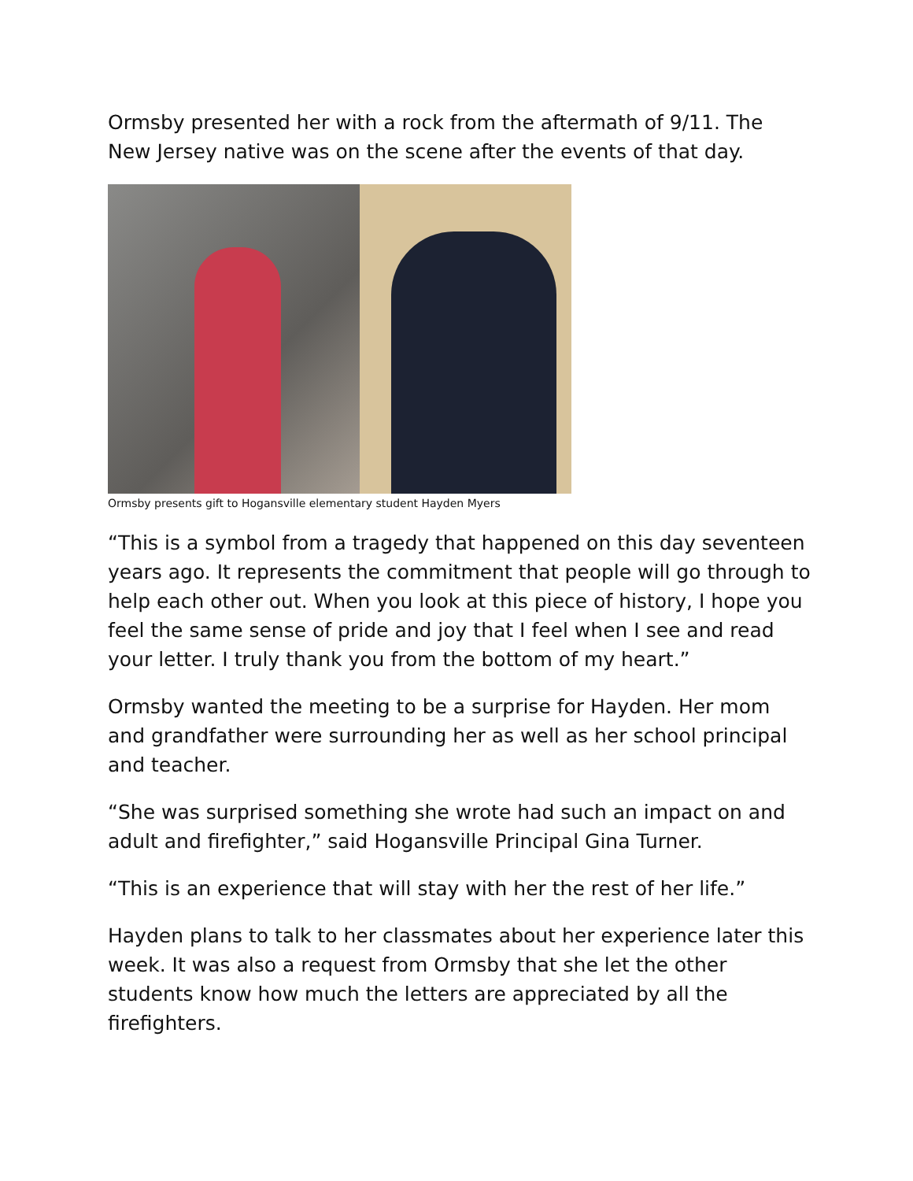Ormsby presented her with a rock from the aftermath of 9/11. The New Jersey native was on the scene after the events of that day.
Ormsby presents gift to Hogansville elementary student Hayden Myers
“This is a symbol from a tragedy that happened on this day seventeen years ago. It represents the commitment that people will go through to help each other out. When you look at this piece of history, I hope you feel the same sense of pride and joy that I feel when I see and read your letter. I truly thank you from the bottom of my heart.”
Ormsby wanted the meeting to be a surprise for Hayden. Her mom and grandfather were surrounding her as well as her school principal and teacher.
“She was surprised something she wrote had such an impact on and adult and firefighter,” said Hogansville Principal Gina Turner.
“This is an experience that will stay with her the rest of her life.”
Hayden plans to talk to her classmates about her experience later this week. It was also a request from Ormsby that she let the other students know how much the letters are appreciated by all the firefighters.